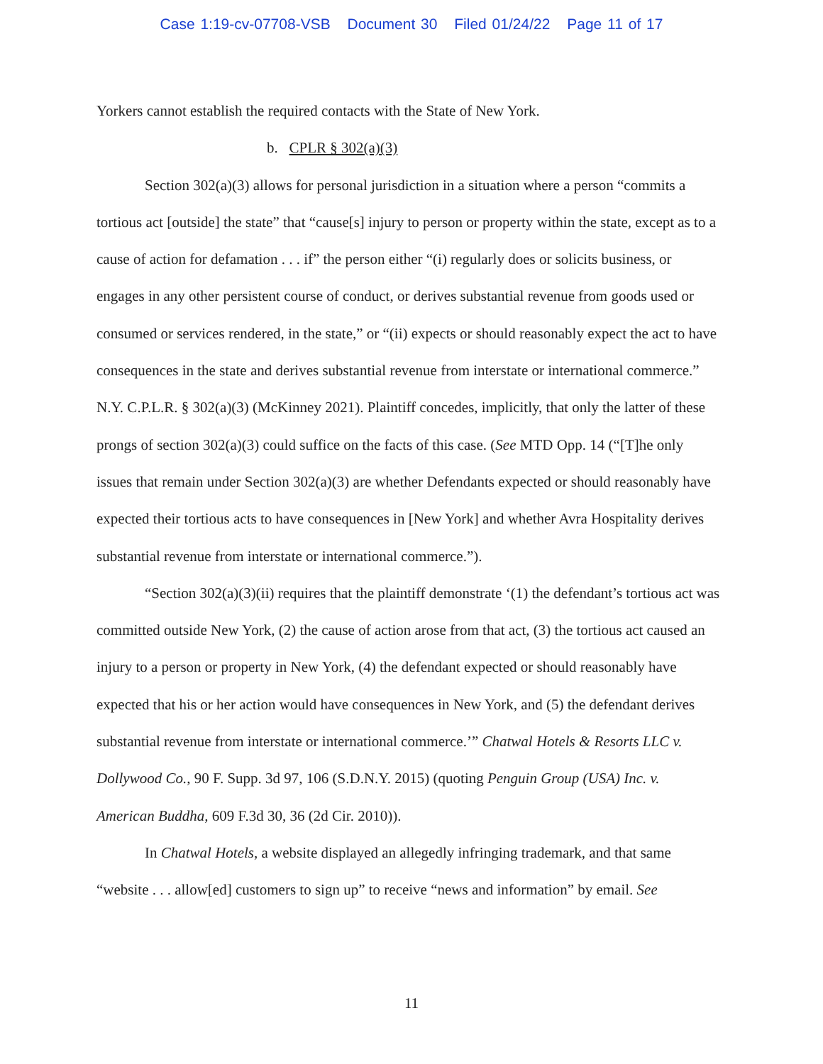Case 1:19-cv-07708-VSB Document 30 Filed 01/24/22 Page 11 of 17
Yorkers cannot establish the required contacts with the State of New York.
b. CPLR § 302(a)(3)
Section 302(a)(3) allows for personal jurisdiction in a situation where a person “commits a tortious act [outside] the state” that “cause[s] injury to person or property within the state, except as to a cause of action for defamation . . . if” the person either “(i) regularly does or solicits business, or engages in any other persistent course of conduct, or derives substantial revenue from goods used or consumed or services rendered, in the state,” or “(ii) expects or should reasonably expect the act to have consequences in the state and derives substantial revenue from interstate or international commerce.” N.Y. C.P.L.R. § 302(a)(3) (McKinney 2021). Plaintiff concedes, implicitly, that only the latter of these prongs of section 302(a)(3) could suffice on the facts of this case. (See MTD Opp. 14 (“[T]he only issues that remain under Section 302(a)(3) are whether Defendants expected or should reasonably have expected their tortious acts to have consequences in [New York] and whether Avra Hospitality derives substantial revenue from interstate or international commerce.”).
“Section 302(a)(3)(ii) requires that the plaintiff demonstrate ‘(1) the defendant’s tortious act was committed outside New York, (2) the cause of action arose from that act, (3) the tortious act caused an injury to a person or property in New York, (4) the defendant expected or should reasonably have expected that his or her action would have consequences in New York, and (5) the defendant derives substantial revenue from interstate or international commerce.’” Chatwal Hotels & Resorts LLC v. Dollywood Co., 90 F. Supp. 3d 97, 106 (S.D.N.Y. 2015) (quoting Penguin Group (USA) Inc. v. American Buddha, 609 F.3d 30, 36 (2d Cir. 2010)).
In Chatwal Hotels, a website displayed an allegedly infringing trademark, and that same “website . . . allow[ed] customers to sign up” to receive “news and information” by email. See
11